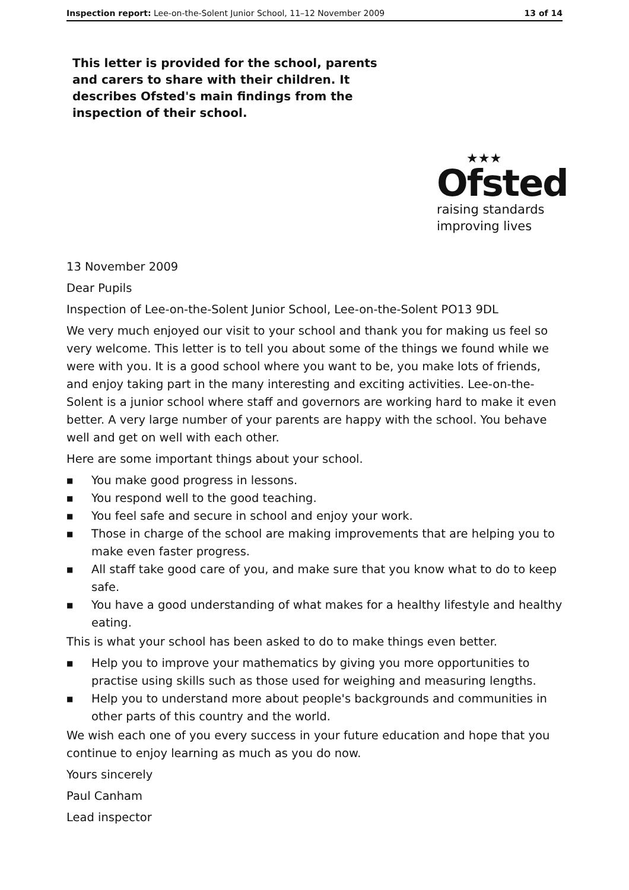Inspection report: Lee-on-the-Solent Junior School, 11–12 November 2009
13 of 14
This letter is provided for the school, parents and carers to share with their children. It describes Ofsted's main findings from the inspection of their school.
★★★
Ofsted
raising standards
improving lives
13 November 2009
Dear Pupils
Inspection of Lee-on-the-Solent Junior School, Lee-on-the-Solent PO13 9DL
We very much enjoyed our visit to your school and thank you for making us feel so very welcome. This letter is to tell you about some of the things we found while we were with you. It is a good school where you want to be, you make lots of friends, and enjoy taking part in the many interesting and exciting activities. Lee-on-the-Solent is a junior school where staff and governors are working hard to make it even better. A very large number of your parents are happy with the school. You behave well and get on well with each other.
Here are some important things about your school.
■ You make good progress in lessons.
■ You respond well to the good teaching.
■ You feel safe and secure in school and enjoy your work.
■ Those in charge of the school are making improvements that are helping you to make even faster progress.
■ All staff take good care of you, and make sure that you know what to do to keep safe.
■ You have a good understanding of what makes for a healthy lifestyle and healthy eating.
This is what your school has been asked to do to make things even better.
■ Help you to improve your mathematics by giving you more opportunities to practise using skills such as those used for weighing and measuring lengths.
■ Help you to understand more about people's backgrounds and communities in other parts of this country and the world.
We wish each one of you every success in your future education and hope that you continue to enjoy learning as much as you do now.
Yours sincerely
Paul Canham
Lead inspector